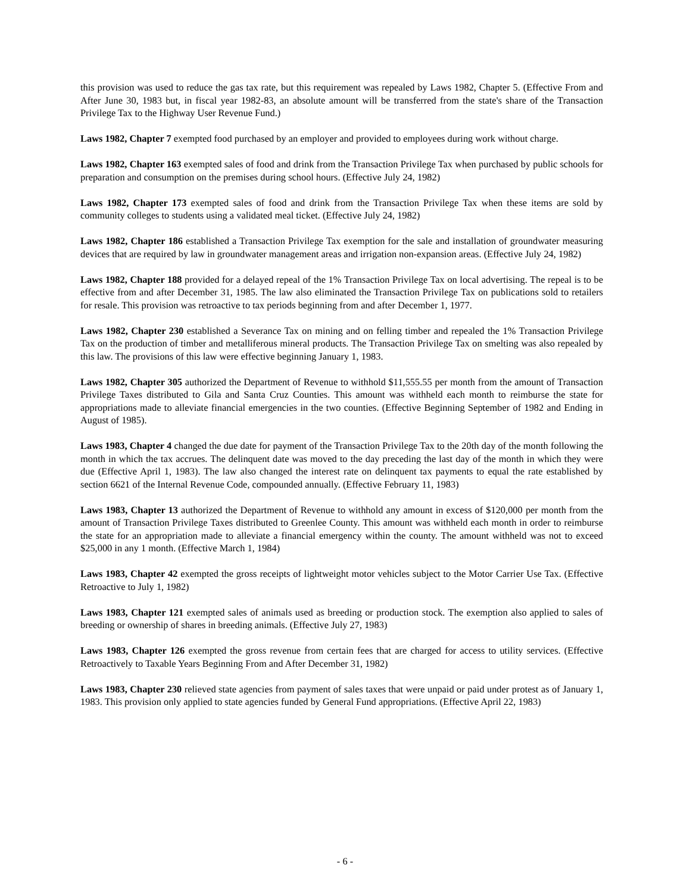this provision was used to reduce the gas tax rate, but this requirement was repealed by Laws 1982, Chapter 5. (Effective From and After June 30, 1983 but, in fiscal year 1982-83, an absolute amount will be transferred from the state's share of the Transaction Privilege Tax to the Highway User Revenue Fund.)
Laws 1982, Chapter 7 exempted food purchased by an employer and provided to employees during work without charge.
Laws 1982, Chapter 163 exempted sales of food and drink from the Transaction Privilege Tax when purchased by public schools for preparation and consumption on the premises during school hours. (Effective July 24, 1982)
Laws 1982, Chapter 173 exempted sales of food and drink from the Transaction Privilege Tax when these items are sold by community colleges to students using a validated meal ticket. (Effective July 24, 1982)
Laws 1982, Chapter 186 established a Transaction Privilege Tax exemption for the sale and installation of groundwater measuring devices that are required by law in groundwater management areas and irrigation non-expansion areas. (Effective July 24, 1982)
Laws 1982, Chapter 188 provided for a delayed repeal of the 1% Transaction Privilege Tax on local advertising. The repeal is to be effective from and after December 31, 1985. The law also eliminated the Transaction Privilege Tax on publications sold to retailers for resale. This provision was retroactive to tax periods beginning from and after December 1, 1977.
Laws 1982, Chapter 230 established a Severance Tax on mining and on felling timber and repealed the 1% Transaction Privilege Tax on the production of timber and metalliferous mineral products. The Transaction Privilege Tax on smelting was also repealed by this law. The provisions of this law were effective beginning January 1, 1983.
Laws 1982, Chapter 305 authorized the Department of Revenue to withhold $11,555.55 per month from the amount of Transaction Privilege Taxes distributed to Gila and Santa Cruz Counties. This amount was withheld each month to reimburse the state for appropriations made to alleviate financial emergencies in the two counties. (Effective Beginning September of 1982 and Ending in August of 1985).
Laws 1983, Chapter 4 changed the due date for payment of the Transaction Privilege Tax to the 20th day of the month following the month in which the tax accrues. The delinquent date was moved to the day preceding the last day of the month in which they were due (Effective April 1, 1983). The law also changed the interest rate on delinquent tax payments to equal the rate established by section 6621 of the Internal Revenue Code, compounded annually. (Effective February 11, 1983)
Laws 1983, Chapter 13 authorized the Department of Revenue to withhold any amount in excess of $120,000 per month from the amount of Transaction Privilege Taxes distributed to Greenlee County. This amount was withheld each month in order to reimburse the state for an appropriation made to alleviate a financial emergency within the county. The amount withheld was not to exceed $25,000 in any 1 month. (Effective March 1, 1984)
Laws 1983, Chapter 42 exempted the gross receipts of lightweight motor vehicles subject to the Motor Carrier Use Tax. (Effective Retroactive to July 1, 1982)
Laws 1983, Chapter 121 exempted sales of animals used as breeding or production stock. The exemption also applied to sales of breeding or ownership of shares in breeding animals. (Effective July 27, 1983)
Laws 1983, Chapter 126 exempted the gross revenue from certain fees that are charged for access to utility services. (Effective Retroactively to Taxable Years Beginning From and After December 31, 1982)
Laws 1983, Chapter 230 relieved state agencies from payment of sales taxes that were unpaid or paid under protest as of January 1, 1983. This provision only applied to state agencies funded by General Fund appropriations. (Effective April 22, 1983)
- 6 -